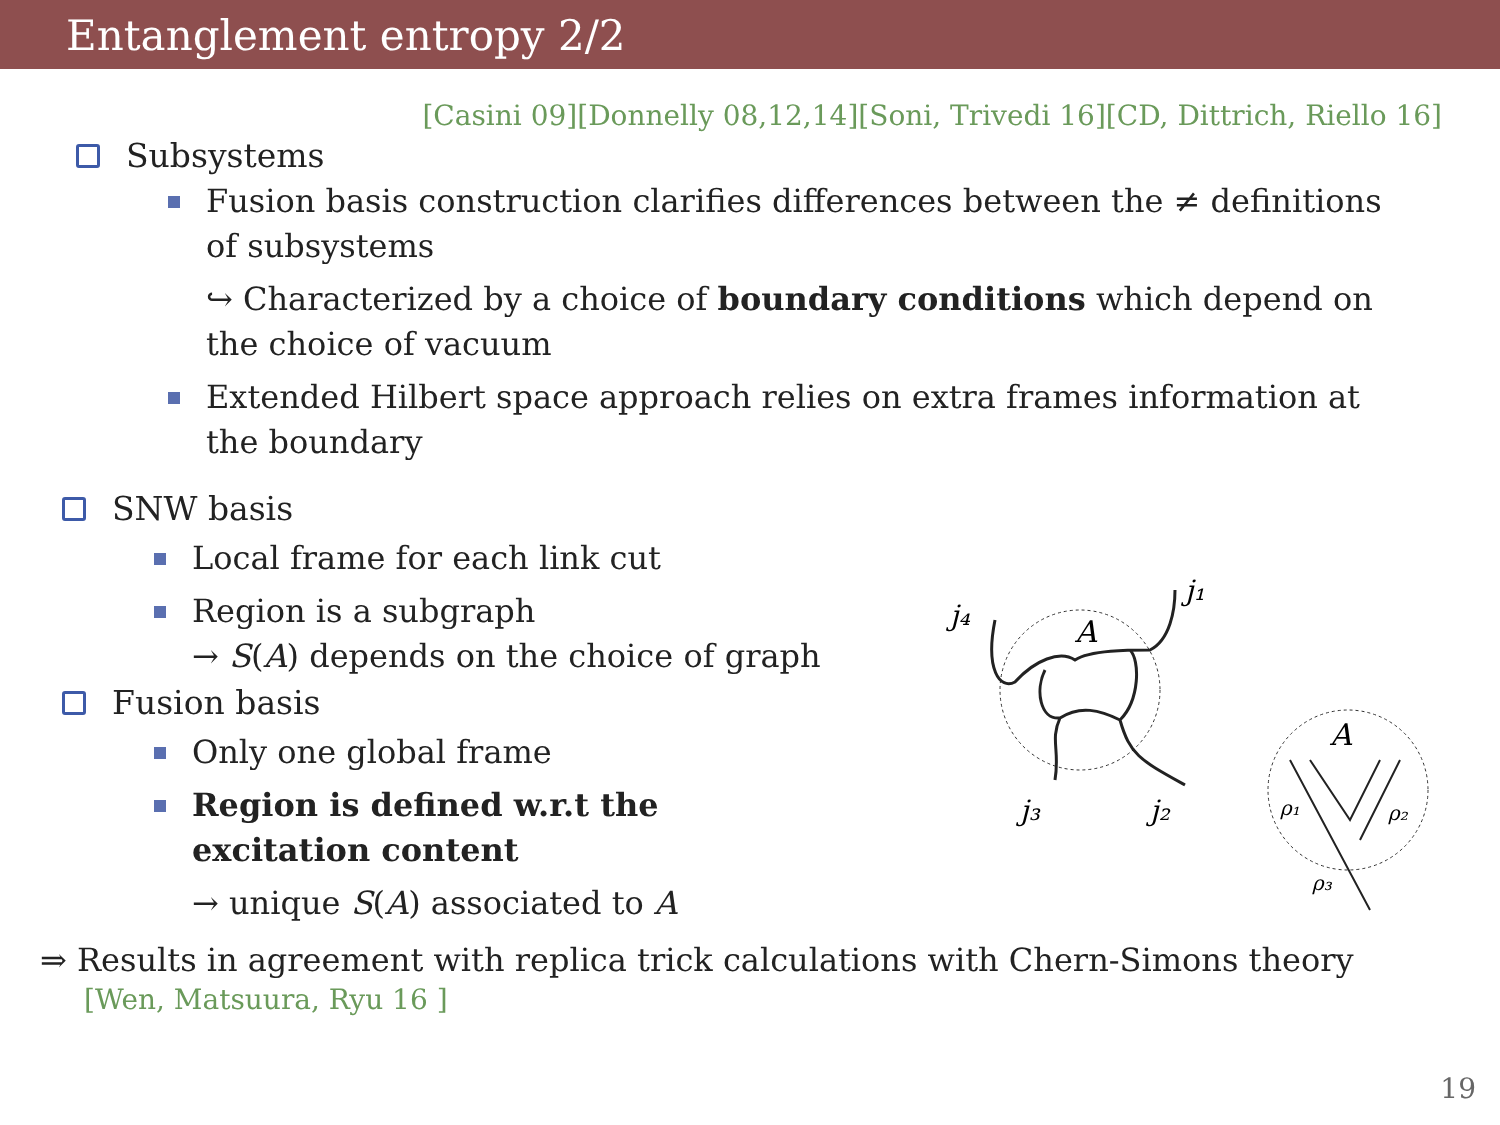Entanglement entropy 2/2
[Casini 09][Donnelly 08,12,14][Soni, Trivedi 16][CD, Dittrich, Riello 16]
Subsystems
Fusion basis construction clarifies differences between the ≠ definitions of subsystems
↪ Characterized by a choice of boundary conditions which depend on the choice of vacuum
Extended Hilbert space approach relies on extra frames information at the boundary
SNW basis
Local frame for each link cut
Region is a subgraph
→ S(A) depends on the choice of graph
Fusion basis
Only one global frame
Region is defined w.r.t the excitation content
→ unique S(A) associated to A
j₄
j₁
j₃
j₂
A
A
ρ₁
ρ₂
ρ₃
⇒ Results in agreement with replica trick calculations with Chern-Simons theory
[Wen, Matsuura, Ryu 16 ]
19